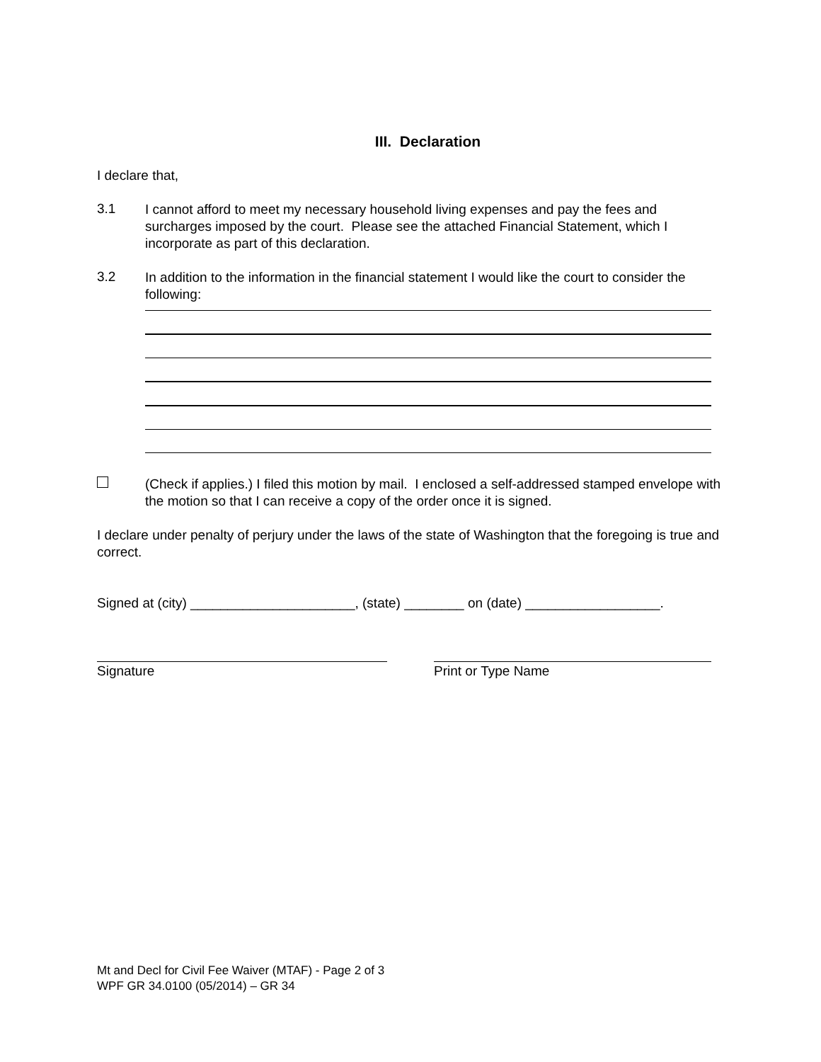III. Declaration
I declare that,
3.1
I cannot afford to meet my necessary household living expenses and pay the fees and surcharges imposed by the court. Please see the attached Financial Statement, which I incorporate as part of this declaration.
3.2
In addition to the information in the financial statement I would like the court to consider the following:
(Check if applies.) I filed this motion by mail. I enclosed a self-addressed stamped envelope with the motion so that I can receive a copy of the order once it is signed.
I declare under penalty of perjury under the laws of the state of Washington that the foregoing is true and correct.
Signed at (city) ______________________, (state) ________ on (date) __________________.
Signature Print or Type Name
Mt and Decl for Civil Fee Waiver (MTAF) - Page 2 of 3
WPF GR 34.0100 (05/2014) – GR 34